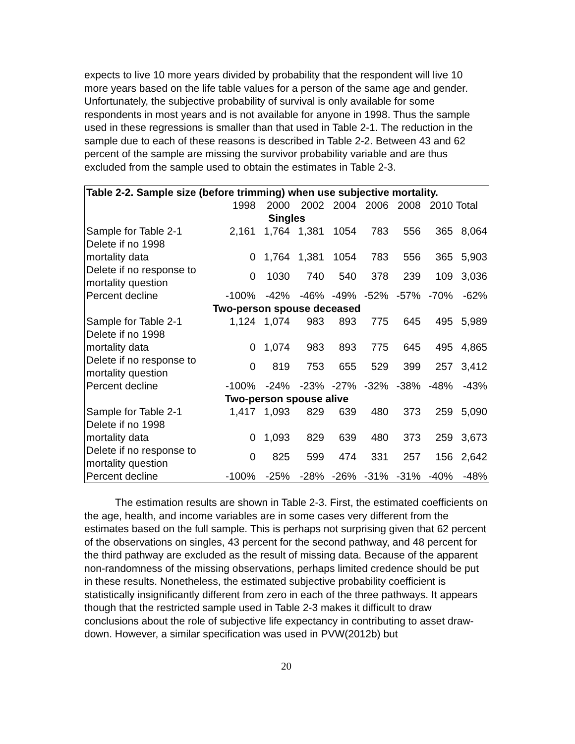expects to live 10 more years divided by probability that the respondent will live 10 more years based on the life table values for a person of the same age and gender. Unfortunately, the subjective probability of survival is only available for some respondents in most years and is not available for anyone in 1998. Thus the sample used in these regressions is smaller than that used in Table 2-1. The reduction in the sample due to each of these reasons is described in Table 2-2. Between 43 and 62 percent of the sample are missing the survivor probability variable and are thus excluded from the sample used to obtain the estimates in Table 2-3.
| Table 2-2. Sample size (before trimming) when use subjective mortality. | | | | | | | | |
| --- | --- | --- | --- | --- | --- | --- | --- | --- |
| | 1998 | 2000 | 2002 | 2004 | 2006 | 2008 | 2010 | Total |
| Singles | | | | | | | | |
| Sample for Table 2-1 | 2,161 | 1,764 | 1,381 | 1054 | 783 | 556 | 365 | 8,064 |
| Delete if no 1998 mortality data | 0 | 1,764 | 1,381 | 1054 | 783 | 556 | 365 | 5,903 |
| Delete if no response to mortality question | 0 | 1030 | 740 | 540 | 378 | 239 | 109 | 3,036 |
| Percent decline | -100% | -42% | -46% | -49% | -52% | -57% | -70% | -62% |
| Two-person spouse deceased | | | | | | | | |
| Sample for Table 2-1 | 1,124 | 1,074 | 983 | 893 | 775 | 645 | 495 | 5,989 |
| Delete if no 1998 mortality data | 0 | 1,074 | 983 | 893 | 775 | 645 | 495 | 4,865 |
| Delete if no response to mortality question | 0 | 819 | 753 | 655 | 529 | 399 | 257 | 3,412 |
| Percent decline | -100% | -24% | -23% | -27% | -32% | -38% | -48% | -43% |
| Two-person spouse alive | | | | | | | | |
| Sample for Table 2-1 | 1,417 | 1,093 | 829 | 639 | 480 | 373 | 259 | 5,090 |
| Delete if no 1998 mortality data | 0 | 1,093 | 829 | 639 | 480 | 373 | 259 | 3,673 |
| Delete if no response to mortality question | 0 | 825 | 599 | 474 | 331 | 257 | 156 | 2,642 |
| Percent decline | -100% | -25% | -28% | -26% | -31% | -31% | -40% | -48% |
The estimation results are shown in Table 2-3. First, the estimated coefficients on the age, health, and income variables are in some cases very different from the estimates based on the full sample. This is perhaps not surprising given that 62 percent of the observations on singles, 43 percent for the second pathway, and 48 percent for the third pathway are excluded as the result of missing data. Because of the apparent non-randomness of the missing observations, perhaps limited credence should be put in these results. Nonetheless, the estimated subjective probability coefficient is statistically insignificantly different from zero in each of the three pathways. It appears though that the restricted sample used in Table 2-3 makes it difficult to draw conclusions about the role of subjective life expectancy in contributing to asset draw-down. However, a similar specification was used in PVW(2012b) but
20